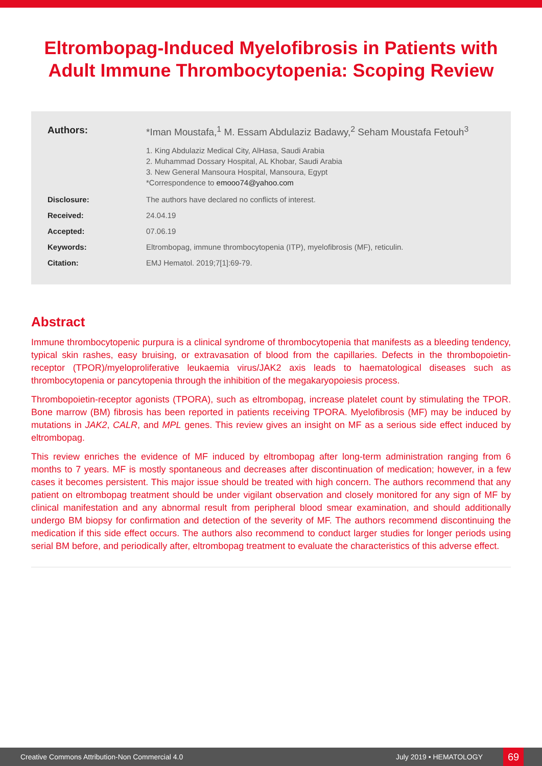Eltrombopag-Induced Myelofibrosis in Patients with Adult Immune Thrombocytopenia: Scoping Review
Authors: *Iman Moustafa,<sup>1</sup> M. Essam Abdulaziz Badawy,<sup>2</sup> Seham Moustafa Fetouh<sup>3</sup>
1. King Abdulaziz Medical City, AlHasa, Saudi Arabia
2. Muhammad Dossary Hospital, AL Khobar, Saudi Arabia
3. New General Mansoura Hospital, Mansoura, Egypt
*Correspondence to emooo74@yahoo.com
Disclosure: The authors have declared no conflicts of interest.
Received: 24.04.19
Accepted: 07.06.19
Keywords: Eltrombopag, immune thrombocytopenia (ITP), myelofibrosis (MF), reticulin.
Citation: EMJ Hematol. 2019;7[1]:69-79.
Abstract
Immune thrombocytopenic purpura is a clinical syndrome of thrombocytopenia that manifests as a bleeding tendency, typical skin rashes, easy bruising, or extravasation of blood from the capillaries. Defects in the thrombopoietin-receptor (TPOR)/myeloproliferative leukaemia virus/JAK2 axis leads to haematological diseases such as thrombocytopenia or pancytopenia through the inhibition of the megakaryopoiesis process.
Thrombopoietin-receptor agonists (TPORA), such as eltrombopag, increase platelet count by stimulating the TPOR. Bone marrow (BM) fibrosis has been reported in patients receiving TPORA. Myelofibrosis (MF) may be induced by mutations in JAK2, CALR, and MPL genes. This review gives an insight on MF as a serious side effect induced by eltrombopag.
This review enriches the evidence of MF induced by eltrombopag after long-term administration ranging from 6 months to 7 years. MF is mostly spontaneous and decreases after discontinuation of medication; however, in a few cases it becomes persistent. This major issue should be treated with high concern. The authors recommend that any patient on eltrombopag treatment should be under vigilant observation and closely monitored for any sign of MF by clinical manifestation and any abnormal result from peripheral blood smear examination, and should additionally undergo BM biopsy for confirmation and detection of the severity of MF. The authors recommend discontinuing the medication if this side effect occurs. The authors also recommend to conduct larger studies for longer periods using serial BM before, and periodically after, eltrombopag treatment to evaluate the characteristics of this adverse effect.
Creative Commons Attribution-Non Commercial 4.0 July 2019 • HEMATOLOGY 69